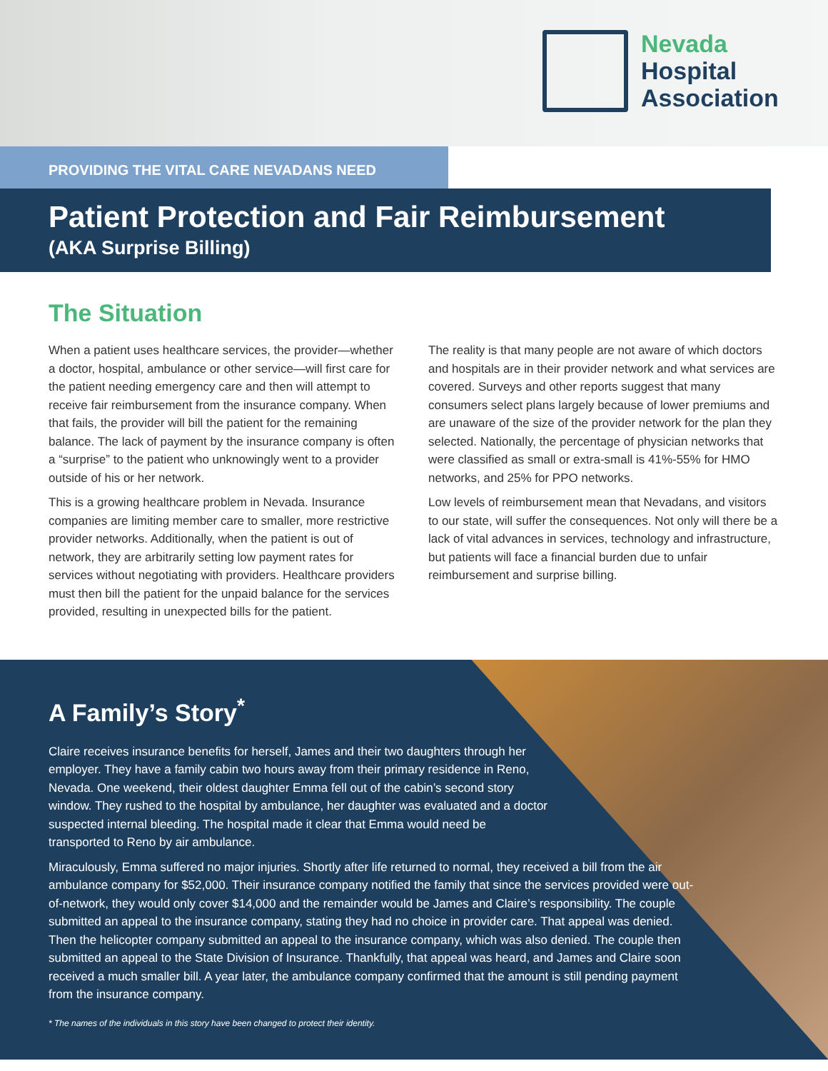Nevada
Hospital
Association
PROVIDING THE VITAL CARE NEVADANS NEED
Patient Protection and Fair Reimbursement
(AKA Surprise Billing)
The Situation
When a patient uses healthcare services, the provider—whether a doctor, hospital, ambulance or other service—will first care for the patient needing emergency care and then will attempt to receive fair reimbursement from the insurance company. When that fails, the provider will bill the patient for the remaining balance. The lack of payment by the insurance company is often a “surprise” to the patient who unknowingly went to a provider outside of his or her network.
This is a growing healthcare problem in Nevada. Insurance companies are limiting member care to smaller, more restrictive provider networks. Additionally, when the patient is out of network, they are arbitrarily setting low payment rates for services without negotiating with providers. Healthcare providers must then bill the patient for the unpaid balance for the services provided, resulting in unexpected bills for the patient.
The reality is that many people are not aware of which doctors and hospitals are in their provider network and what services are covered. Surveys and other reports suggest that many consumers select plans largely because of lower premiums and are unaware of the size of the provider network for the plan they selected. Nationally, the percentage of physician networks that were classified as small or extra-small is 41%-55% for HMO networks, and 25% for PPO networks.
Low levels of reimbursement mean that Nevadans, and visitors to our state, will suffer the consequences. Not only will there be a lack of vital advances in services, technology and infrastructure, but patients will face a financial burden due to unfair reimbursement and surprise billing.
A Family’s Story<sup>*</sup>
Claire receives insurance benefits for herself, James and their two daughters through her employer. They have a family cabin two hours away from their primary residence in Reno, Nevada. One weekend, their oldest daughter Emma fell out of the cabin’s second story window. They rushed to the hospital by ambulance, her daughter was evaluated and a doctor suspected internal bleeding. The hospital made it clear that Emma would need be transported to Reno by air ambulance.
Miraculously, Emma suffered no major injuries. Shortly after life returned to normal, they received a bill from the air ambulance company for $52,000. Their insurance company notified the family that since the services provided were out-of-network, they would only cover $14,000 and the remainder would be James and Claire’s responsibility. The couple submitted an appeal to the insurance company, stating they had no choice in provider care. That appeal was denied. Then the helicopter company submitted an appeal to the insurance company, which was also denied. The couple then submitted an appeal to the State Division of Insurance. Thankfully, that appeal was heard, and James and Claire soon received a much smaller bill. A year later, the ambulance company confirmed that the amount is still pending payment from the insurance company.
* The names of the individuals in this story have been changed to protect their identity.